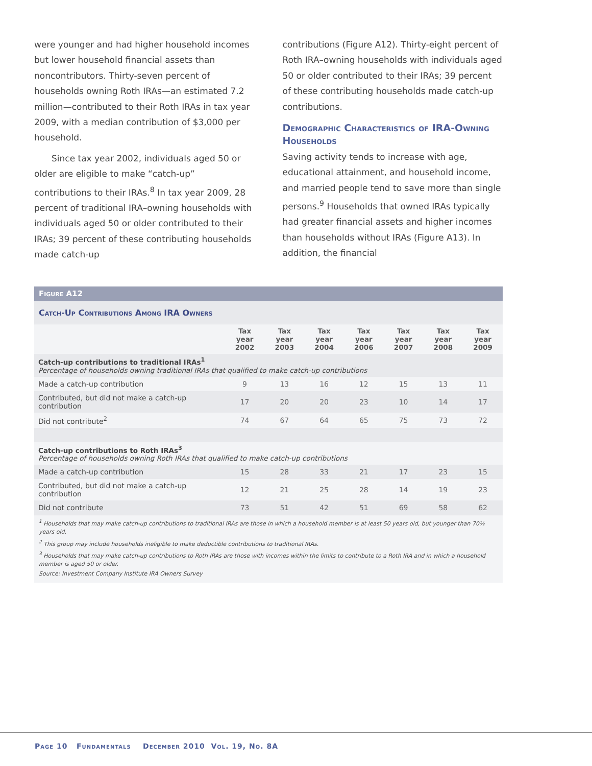were younger and had higher household incomes but lower household financial assets than noncontributors. Thirty-seven percent of households owning Roth IRAs—an estimated 7.2 million—contributed to their Roth IRAs in tax year 2009, with a median contribution of $3,000 per household.
Since tax year 2002, individuals aged 50 or older are eligible to make “catch-up” contributions to their IRAs.<sup>8</sup> In tax year 2009, 28 percent of traditional IRA–owning households with individuals aged 50 or older contributed to their IRAs; 39 percent of these contributing households made catch-up
contributions (Figure A12). Thirty-eight percent of Roth IRA–owning households with individuals aged 50 or older contributed to their IRAs; 39 percent of these contributing households made catch-up contributions.
Demographic Characteristics of IRA-Owning Households
Saving activity tends to increase with age, educational attainment, and household income, and married people tend to save more than single persons.<sup>9</sup> Households that owned IRAs typically had greater financial assets and higher incomes than households without IRAs (Figure A13). In addition, the financial
Figure A12
Catch-Up Contributions Among IRA Owners
| | Tax year 2002 | Tax year 2003 | Tax year 2004 | Tax year 2006 | Tax year 2007 | Tax year 2008 | Tax year 2009 |
| --- | --- | --- | --- | --- | --- | --- | --- |
| Catch-up contributions to traditional IRAs<sup>1</sup> Percentage of households owning traditional IRAs that qualified to make catch-up contributions | | | | | | | |
| Made a catch-up contribution | 9 | 13 | 16 | 12 | 15 | 13 | 11 |
| Contributed, but did not make a catch-up contribution | 17 | 20 | 20 | 23 | 10 | 14 | 17 |
| Did not contribute<sup>2</sup> | 74 | 67 | 64 | 65 | 75 | 73 | 72 |
| Catch-up contributions to Roth IRAs<sup>3</sup> Percentage of households owning Roth IRAs that qualified to make catch-up contributions | | | | | | | |
| Made a catch-up contribution | 15 | 28 | 33 | 21 | 17 | 23 | 15 |
| Contributed, but did not make a catch-up contribution | 12 | 21 | 25 | 28 | 14 | 19 | 23 |
| Did not contribute | 73 | 51 | 42 | 51 | 69 | 58 | 62 |
<sup>1</sup> Households that may make catch-up contributions to traditional IRAs are those in which a household member is at least 50 years old, but younger than 70½ years old.
<sup>2</sup> This group may include households ineligible to make deductible contributions to traditional IRAs.
<sup>3</sup> Households that may make catch-up contributions to Roth IRAs are those with incomes within the limits to contribute to a Roth IRA and in which a household member is aged 50 or older.
Source: Investment Company Institute IRA Owners Survey
Page 10 Fundamentals December 2010 Vol. 19, No. 8A